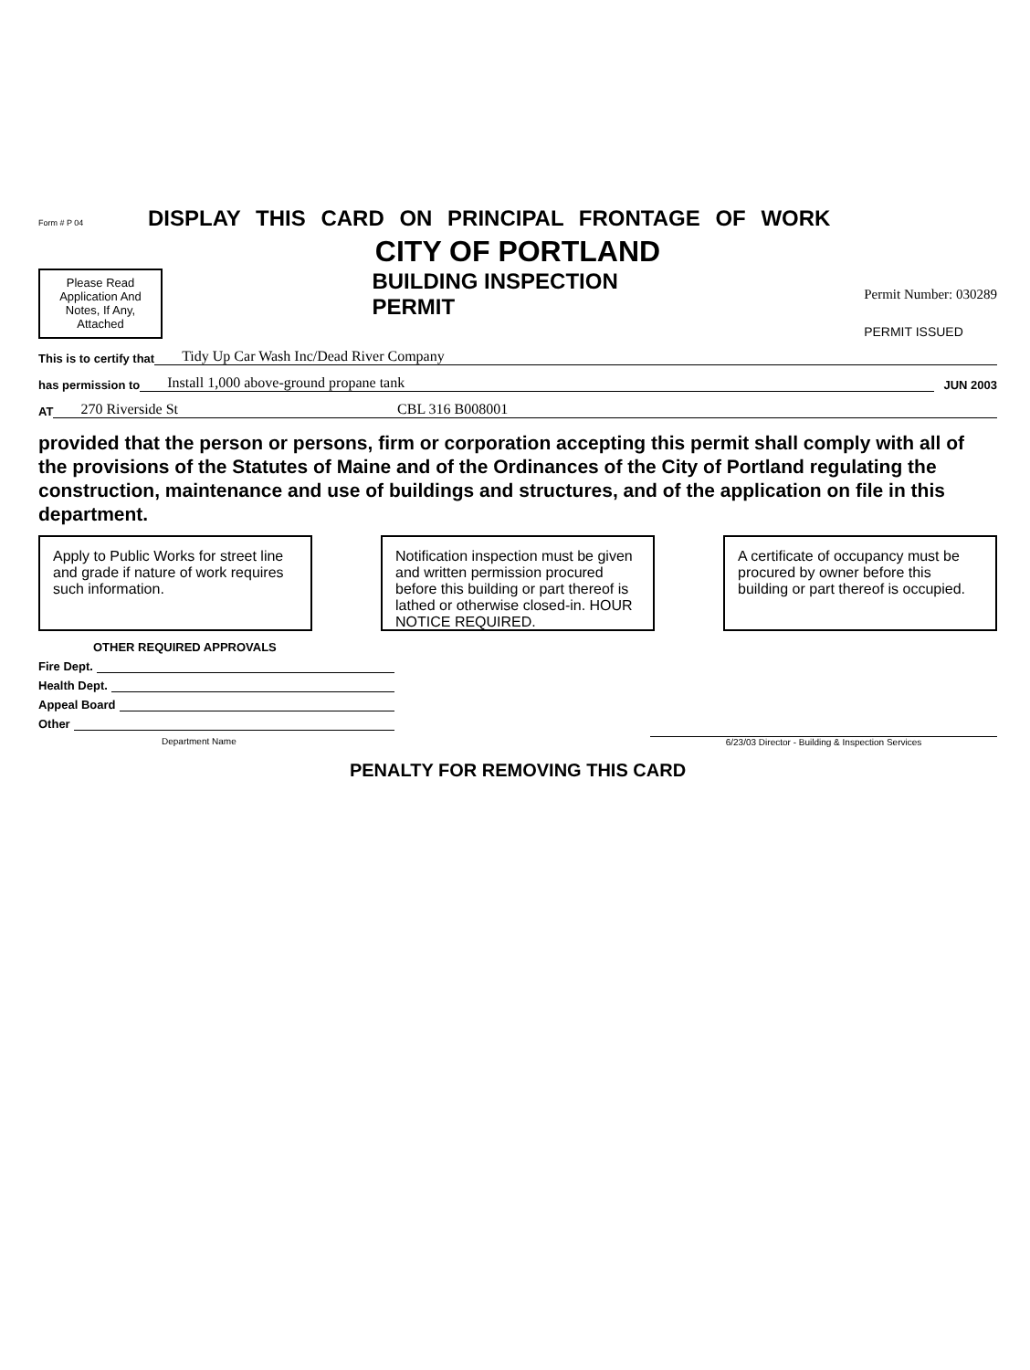Form # P 04 DISPLAY THIS CARD ON PRINCIPAL FRONTAGE OF WORK
CITY OF PORTLAND
Please Read Application And Notes, If Any, Attached
BUILDING INSPECTION
PERMIT
Permit Number: 030289
PERMIT ISSUED
This is to certify that Tidy Up Car Wash Inc/Dead River Company
has permission to Install 1,000 above-ground propane tank JUN 2003
AT 270 Riverside St CBL 316 B008001
provided that the person or persons, firm or corporation accepting this permit shall comply with all of the provisions of the Statutes of Maine and of the Ordinances of the City of Portland regulating the construction, maintenance and use of buildings and structures, and of the application on file in this department.
Apply to Public Works for street line and grade if nature of work requires such information.
Notification inspection must be given and written permission procured before this building or part thereof is lathed or otherwise closed-in. HOUR NOTICE REQUIRED.
A certificate of occupancy must be procured by owner before this building or part thereof is occupied.
OTHER REQUIRED APPROVALS
Fire Dept.
Health Dept.
Appeal Board
Other
Department Name 6/23/03 Director - Building & Inspection Services
PENALTY FOR REMOVING THIS CARD